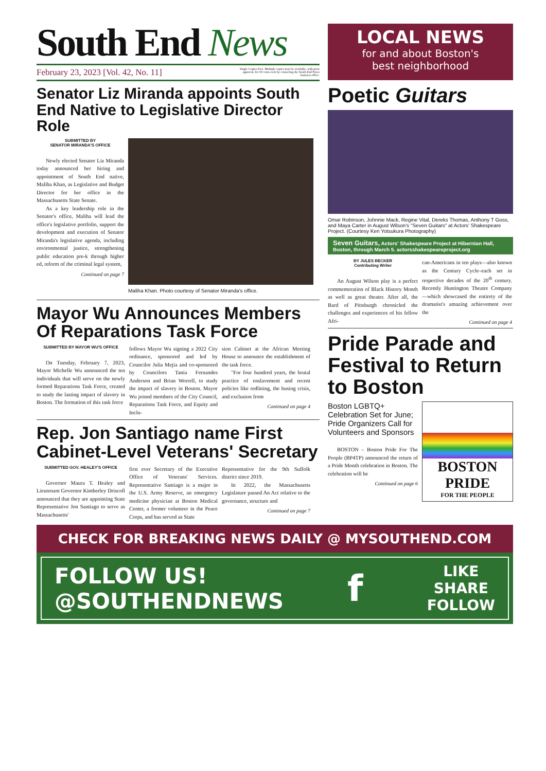South End News
February 23, 2023 [Vol. 42, No. 11] Single Copies Free. Multiple copies may be available, with prior approval, for 50 cents each by contacting the South End News business office.
Senator Liz Miranda appoints South End Native to Legislative Director Role
SUBMITTED BY
SENATOR MIRANDA'S OFFICE
Newly elected Senator Liz Miranda today announced her hiring and appointment of South End native, Maliha Khan, as Legislative and Budget Director for her office in the Massachusetts State Senate.
As a key leadership role in the Senator's office, Maliha will lead the office's legislative portfolio, support the development and execution of Senator Miranda's legislative agenda, including environmental justice, strengthening public education pre-k through higher ed, reform of the criminal legal system,
Continued on page 7
Maliha Khan. Photo courtesy of Senator Miranda's office.
Mayor Wu Announces Members Of Reparations Task Force
SUBMITTED BY MAYOR WU'S OFFICE
On Tuesday, February 7, 2023, Mayor Michelle Wu announced the ten individuals that will serve on the newly formed Reparations Task Force, created to study the lasting impact of slavery in Boston. The formation of this task force
follows Mayor Wu signing a 2022 City ordinance, sponsored and led by Councilor Julia Mejia and co-sponsored by Councilors Tania Fernandes Anderson and Brian Worrell, to study the impact of slavery in Boston. Mayor Wu joined members of the City Council, Reparations Task Force, and Equity and Inclu-
sion Cabinet at the African Meeting House to announce the establishment of the task force.
"For four hundred years, the brutal practice of enslavement and recent policies like redlining, the busing crisis, and exclusion from
Continued on page 4
Rep. Jon Santiago name First Cabinet-Level Veterans' Secretary
SUBMITTED GOV. HEALEY'S OFFICE
Governor Maura T. Healey and Lieutenant Governor Kimberley Driscoll announced that they are appointing State Representative Jon Santiago to serve as Massachusetts'
first ever Secretary of the Executive Office of Veterans' Services. Representative Santiago is a major in the U.S. Army Reserve, an emergency medicine physician at Boston Medical Center, a former volunteer in the Peace Corps, and has served as State
Representative for the 9th Suffolk district since 2019.
In 2022, the Massachusetts Legislature passed An Act relative to the governance, structure and
Continued on page 7
LOCAL NEWS
for and about Boston's
best neighborhood
Poetic Guitars
Omar Robinson, Johnnie Mack, Regine Vital, Dereks Thomas, Anthony T Goss, and Maya Carter in August Wilson's "Seven Guitars" at Actors' Shakespeare Project. (Courtesy Ken Yotsukura Photography)
Seven Guitars, Actors' Shakespeare Project at Hibernian Hall, Boston, through March 5. actorsshakespeareproject.org
BY JULES BECKER
Contributing Writer
An August Wilson play is a perfect commemoration of Black History Month as well as great theater. After all, the Bard of Pittsburgh chronicled the challenges and experiences of his fellow Afri-
can-Americans in ten plays—also known as the Century Cycle–each set in respective decades of the 20<sup>th</sup> century. Recently Huntington Theatre Company—which showcased the entirety of the dramatist's amazing achievement over the
Continued on page 4
Pride Parade and Festival to Return to Boston
Boston LGBTQ+ Celebration Set for June; Pride Organizers Call for Volunteers and Sponsors
BOSTON – Boston Pride For The People (BP4TP) announced the return of a Pride Month celebration in Boston. The celebration will be
Continued on page 6
BOSTON
PRIDE
FOR THE PEOPLE
CHECK FOR BREAKING NEWS DAILY @ MYSOUTHEND.COM
FOLLOW US!
@SOUTHENDNEWS
f
LIKE
SHARE
FOLLOW